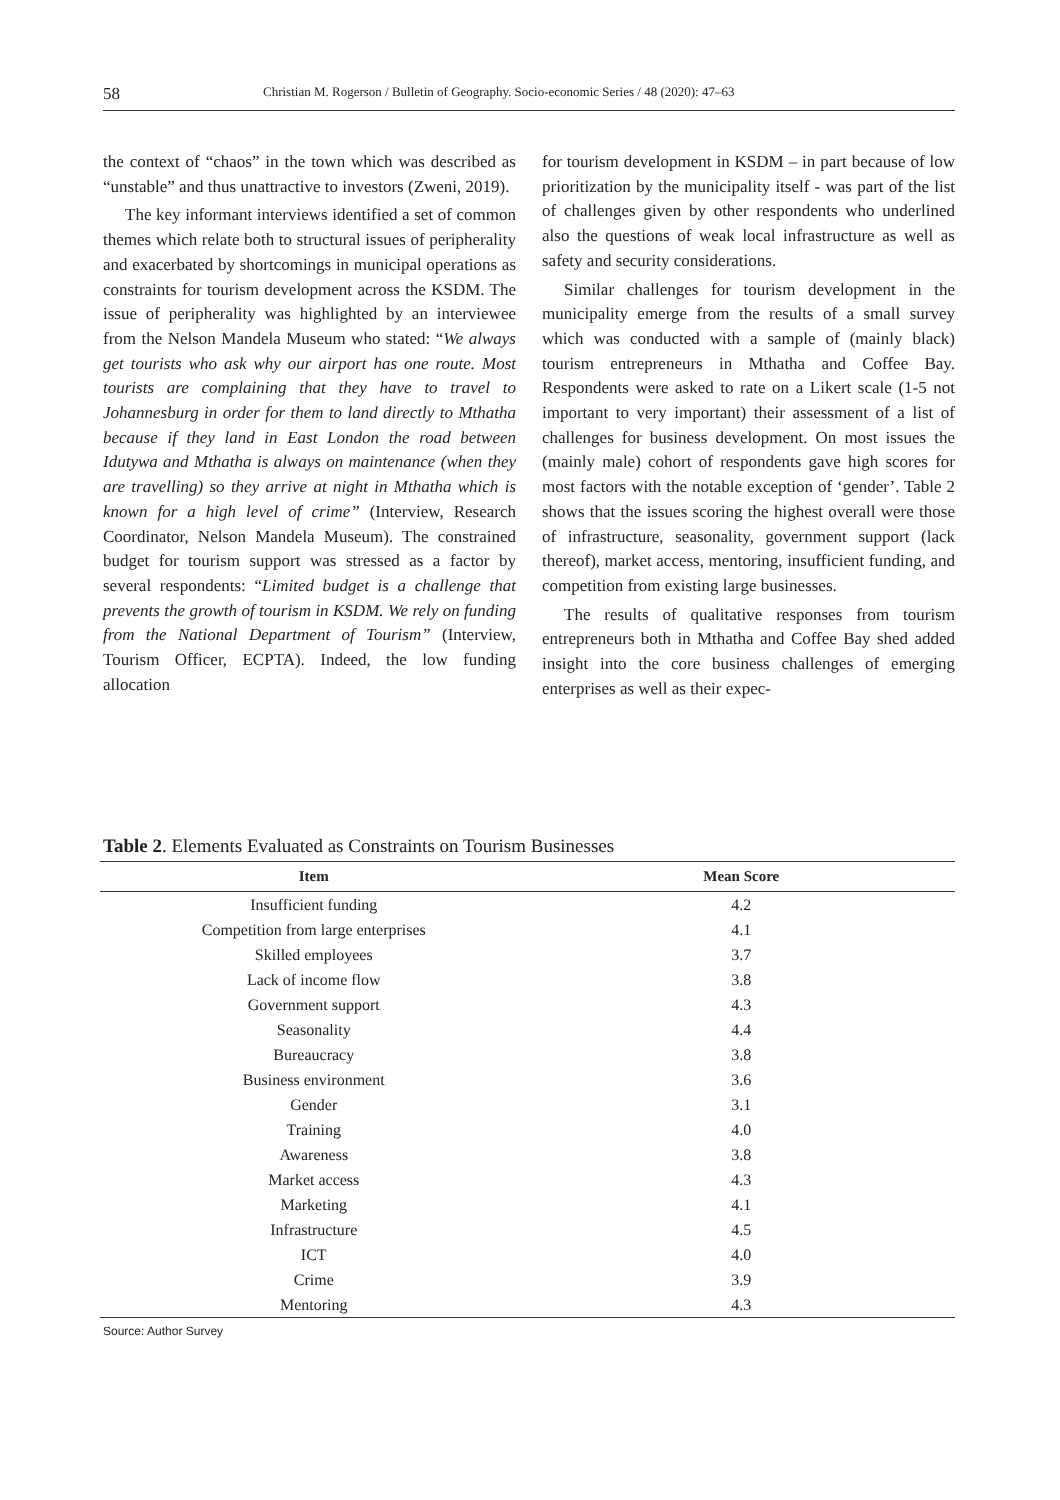58 Christian M. Rogerson / Bulletin of Geography. Socio-economic Series / 48 (2020): 47–63
the context of “chaos” in the town which was described as “unstable” and thus unattractive to investors (Zweni, 2019).
The key informant interviews identified a set of common themes which relate both to structural issues of peripherality and exacerbated by shortcomings in municipal operations as constraints for tourism development across the KSDM. The issue of peripherality was highlighted by an interviewee from the Nelson Mandela Museum who stated: “We always get tourists who ask why our airport has one route. Most tourists are complaining that they have to travel to Johannesburg in order for them to land directly to Mthatha because if they land in East London the road between Idutywa and Mthatha is always on maintenance (when they are travelling) so they arrive at night in Mthatha which is known for a high level of crime” (Interview, Research Coordinator, Nelson Mandela Museum). The constrained budget for tourism support was stressed as a factor by several respondents: “Limited budget is a challenge that prevents the growth of tourism in KSDM. We rely on funding from the National Department of Tourism” (Interview, Tourism Officer, ECPTA). Indeed, the low funding allocation
for tourism development in KSDM – in part because of low prioritization by the municipality itself - was part of the list of challenges given by other respondents who underlined also the questions of weak local infrastructure as well as safety and security considerations.
Similar challenges for tourism development in the municipality emerge from the results of a small survey which was conducted with a sample of (mainly black) tourism entrepreneurs in Mthatha and Coffee Bay. Respondents were asked to rate on a Likert scale (1-5 not important to very important) their assessment of a list of challenges for business development. On most issues the (mainly male) cohort of respondents gave high scores for most factors with the notable exception of ‘gender’. Table 2 shows that the issues scoring the highest overall were those of infrastructure, seasonality, government support (lack thereof), market access, mentoring, insufficient funding, and competition from existing large businesses.
The results of qualitative responses from tourism entrepreneurs both in Mthatha and Coffee Bay shed added insight into the core business challenges of emerging enterprises as well as their expec-
Table 2. Elements Evaluated as Constraints on Tourism Businesses
| Item | Mean Score |
| --- | --- |
| Insufficient funding | 4.2 |
| Competition from large enterprises | 4.1 |
| Skilled employees | 3.7 |
| Lack of income flow | 3.8 |
| Government support | 4.3 |
| Seasonality | 4.4 |
| Bureaucracy | 3.8 |
| Business environment | 3.6 |
| Gender | 3.1 |
| Training | 4.0 |
| Awareness | 3.8 |
| Market access | 4.3 |
| Marketing | 4.1 |
| Infrastructure | 4.5 |
| ICT | 4.0 |
| Crime | 3.9 |
| Mentoring | 4.3 |
Source: Author Survey